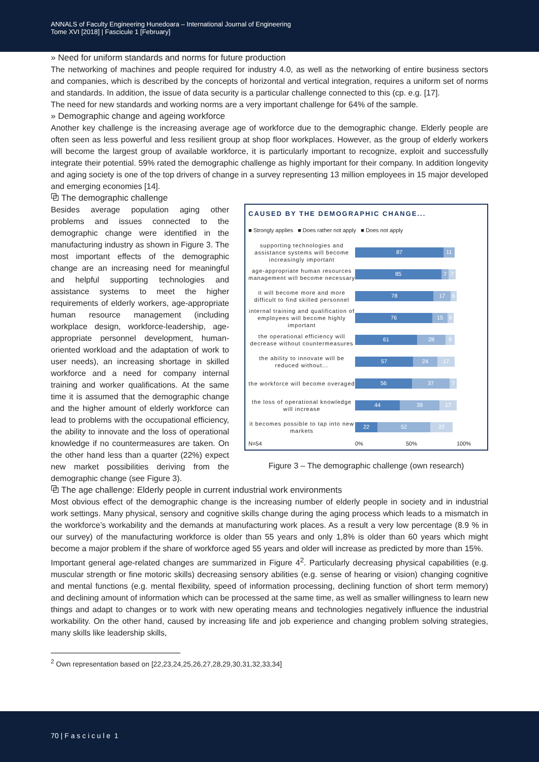ANNALS of Faculty Engineering Hunedoara – International Journal of Engineering
Tome XVI [2018] | Fascicule 1 [February]
» Need for uniform standards and norms for future production
The networking of machines and people required for industry 4.0, as well as the networking of entire business sectors and companies, which is described by the concepts of horizontal and vertical integration, requires a uniform set of norms and standards. In addition, the issue of data security is a particular challenge connected to this (cp. e.g. [17].
The need for new standards and working norms are a very important challenge for 64% of the sample.
» Demographic change and ageing workforce
Another key challenge is the increasing average age of workforce due to the demographic change. Elderly people are often seen as less powerful and less resilient group at shop floor workplaces. However, as the group of elderly workers will become the largest group of available workforce, it is particularly important to recognize, exploit and successfully integrate their potential. 59% rated the demographic challenge as highly important for their company. In addition longevity and aging society is one of the top drivers of change in a survey representing 13 million employees in 15 major developed and emerging economies [14].
⧉ The demographic challenge
CAUSED BY THE DEMOGRAPHIC CHANGE...
■ Strongly applies ■ Does rather not apply ■ Does not apply
supporting technologies and assistance systems will become increasingly important
87 11
age-appropriate human resources management will become necessary
85 7 7
it will become more and more difficult to find skilled personnel
78 17 6
internal training and qualification of employees will become highly important
76 15 6
the operational efficiency will decrease without countermeasures
61 28 9
the ability to innovate will be reduced without...
57 24 17
the workforce will become overaged
56 37 7
the loss of operational knowledge will increase
44 39 17
it becomes possible to tap into new markets
22 52 22
N=54 0% 50% 100%
Figure 3 – The demographic challenge (own research)
Besides average population aging other problems and issues connected to the demographic change were identified in the manufacturing industry as shown in Figure 3. The most important effects of the demographic change are an increasing need for meaningful and helpful supporting technologies and assistance systems to meet the higher requirements of elderly workers, age-appropriate human resource management (including workplace design, workforce-leadership, age-appropriate personnel development, human-oriented workload and the adaptation of work to user needs), an increasing shortage in skilled workforce and a need for company internal training and worker qualifications. At the same time it is assumed that the demographic change and the higher amount of elderly workforce can lead to problems with the occupational efficiency, the ability to innovate and the loss of operational knowledge if no countermeasures are taken. On the other hand less than a quarter (22%) expect new market possibilities deriving from the demographic change (see Figure 3).
⧉ The age challenge: Elderly people in current industrial work environments
Most obvious effect of the demographic change is the increasing number of elderly people in society and in industrial work settings. Many physical, sensory and cognitive skills change during the aging process which leads to a mismatch in the workforce’s workability and the demands at manufacturing work places. As a result a very low percentage (8.9 % in our survey) of the manufacturing workforce is older than 55 years and only 1,8% is older than 60 years which might become a major problem if the share of workforce aged 55 years and older will increase as predicted by more than 15%.
Important general age-related changes are summarized in Figure 4<sup>2</sup>. Particularly decreasing physical capabilities (e.g. muscular strength or fine motoric skills) decreasing sensory abilities (e.g. sense of hearing or vision) changing cognitive and mental functions (e.g. mental flexibility, speed of information processing, declining function of short term memory) and declining amount of information which can be processed at the same time, as well as smaller willingness to learn new things and adapt to changes or to work with new operating means and technologies negatively influence the industrial workability. On the other hand, caused by increasing life and job experience and changing problem solving strategies, many skills like leadership skills,
<sup>2</sup> Own representation based on [22,23,24,25,26,27,28,29,30,31,32,33,34]
70 | F a s c i c u l e 1